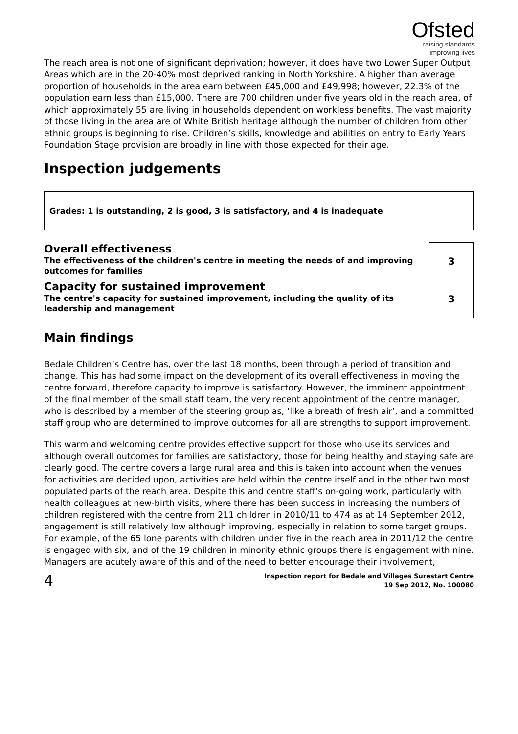Ofsted
raising standards
improving lives
The reach area is not one of significant deprivation; however, it does have two Lower Super Output Areas which are in the 20-40% most deprived ranking in North Yorkshire. A higher than average proportion of households in the area earn between £45,000 and £49,998; however, 22.3% of the population earn less than £15,000. There are 700 children under five years old in the reach area, of which approximately 55 are living in households dependent on workless benefits. The vast majority of those living in the area are of White British heritage although the number of children from other ethnic groups is beginning to rise. Children’s skills, knowledge and abilities on entry to Early Years Foundation Stage provision are broadly in line with those expected for their age.
Inspection judgements
Grades: 1 is outstanding, 2 is good, 3 is satisfactory, and 4 is inadequate
| Overall effectiveness The effectiveness of the children's centre in meeting the needs of and improving outcomes for families | 3 |
| Capacity for sustained improvement The centre's capacity for sustained improvement, including the quality of its leadership and management | 3 |
Main findings
Bedale Children’s Centre has, over the last 18 months, been through a period of transition and change. This has had some impact on the development of its overall effectiveness in moving the centre forward, therefore capacity to improve is satisfactory. However, the imminent appointment of the final member of the small staff team, the very recent appointment of the centre manager, who is described by a member of the steering group as, ‘like a breath of fresh air’, and a committed staff group who are determined to improve outcomes for all are strengths to support improvement.
This warm and welcoming centre provides effective support for those who use its services and although overall outcomes for families are satisfactory, those for being healthy and staying safe are clearly good. The centre covers a large rural area and this is taken into account when the venues for activities are decided upon, activities are held within the centre itself and in the other two most populated parts of the reach area. Despite this and centre staff’s on-going work, particularly with health colleagues at new-birth visits, where there has been success in increasing the numbers of children registered with the centre from 211 children in 2010/11 to 474 as at 14 September 2012, engagement is still relatively low although improving, especially in relation to some target groups. For example, of the 65 lone parents with children under five in the reach area in 2011/12 the centre is engaged with six, and of the 19 children in minority ethnic groups there is engagement with nine. Managers are acutely aware of this and of the need to better encourage their involvement,
4
Inspection report for Bedale and Villages Surestart Centre
19 Sep 2012, No. 100080